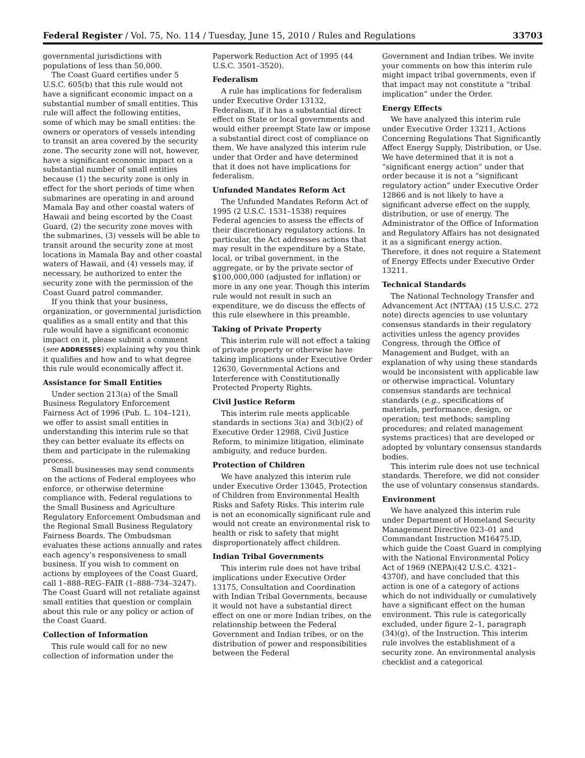Federal Register / Vol. 75, No. 114 / Tuesday, June 15, 2010 / Rules and Regulations 33703
governmental jurisdictions with populations of less than 50,000.
The Coast Guard certifies under 5 U.S.C. 605(b) that this rule would not have a significant economic impact on a substantial number of small entities. This rule will affect the following entities, some of which may be small entities: the owners or operators of vessels intending to transit an area covered by the security zone. The security zone will not, however, have a significant economic impact on a substantial number of small entities because (1) the security zone is only in effect for the short periods of time when submarines are operating in and around Mamala Bay and other coastal waters of Hawaii and being escorted by the Coast Guard, (2) the security zone moves with the submarines, (3) vessels will be able to transit around the security zone at most locations in Mamala Bay and other coastal waters of Hawaii, and (4) vessels may, if necessary, be authorized to enter the security zone with the permission of the Coast Guard patrol commander.
If you think that your business, organization, or governmental jurisdiction qualifies as a small entity and that this rule would have a significant economic impact on it, please submit a comment (see ADDRESSES) explaining why you think it qualifies and how and to what degree this rule would economically affect it.
Assistance for Small Entities
Under section 213(a) of the Small Business Regulatory Enforcement Fairness Act of 1996 (Pub. L. 104–121), we offer to assist small entities in understanding this interim rule so that they can better evaluate its effects on them and participate in the rulemaking process.
Small businesses may send comments on the actions of Federal employees who enforce, or otherwise determine compliance with, Federal regulations to the Small Business and Agriculture Regulatory Enforcement Ombudsman and the Regional Small Business Regulatory Fairness Boards. The Ombudsman evaluates these actions annually and rates each agency’s responsiveness to small business. If you wish to comment on actions by employees of the Coast Guard, call 1–888–REG–FAIR (1–888–734–3247). The Coast Guard will not retaliate against small entities that question or complain about this rule or any policy or action of the Coast Guard.
Collection of Information
This rule would call for no new collection of information under the
Paperwork Reduction Act of 1995 (44 U.S.C. 3501–3520).
Federalism
A rule has implications for federalism under Executive Order 13132, Federalism, if it has a substantial direct effect on State or local governments and would either preempt State law or impose a substantial direct cost of compliance on them. We have analyzed this interim rule under that Order and have determined that it does not have implications for federalism.
Unfunded Mandates Reform Act
The Unfunded Mandates Reform Act of 1995 (2 U.S.C. 1531–1538) requires Federal agencies to assess the effects of their discretionary regulatory actions. In particular, the Act addresses actions that may result in the expenditure by a State, local, or tribal government, in the aggregate, or by the private sector of $100,000,000 (adjusted for inflation) or more in any one year. Though this interim rule would not result in such an expenditure, we do discuss the effects of this rule elsewhere in this preamble.
Taking of Private Property
This interim rule will not effect a taking of private property or otherwise have taking implications under Executive Order 12630, Governmental Actions and Interference with Constitutionally Protected Property Rights.
Civil Justice Reform
This interim rule meets applicable standards in sections 3(a) and 3(b)(2) of Executive Order 12988, Civil Justice Reform, to minimize litigation, eliminate ambiguity, and reduce burden.
Protection of Children
We have analyzed this interim rule under Executive Order 13045, Protection of Children from Environmental Health Risks and Safety Risks. This interim rule is not an economically significant rule and would not create an environmental risk to health or risk to safety that might disproportionately affect children.
Indian Tribal Governments
This interim rule does not have tribal implications under Executive Order 13175, Consultation and Coordination with Indian Tribal Governments, because it would not have a substantial direct effect on one or more Indian tribes, on the relationship between the Federal Government and Indian tribes, or on the distribution of power and responsibilities between the Federal
Government and Indian tribes. We invite your comments on how this interim rule might impact tribal governments, even if that impact may not constitute a “tribal implication” under the Order.
Energy Effects
We have analyzed this interim rule under Executive Order 13211, Actions Concerning Regulations That Significantly Affect Energy Supply, Distribution, or Use. We have determined that it is not a “significant energy action” under that order because it is not a “significant regulatory action” under Executive Order 12866 and is not likely to have a significant adverse effect on the supply, distribution, or use of energy. The Administrator of the Office of Information and Regulatory Affairs has not designated it as a significant energy action. Therefore, it does not require a Statement of Energy Effects under Executive Order 13211.
Technical Standards
The National Technology Transfer and Advancement Act (NTTAA) (15 U.S.C. 272 note) directs agencies to use voluntary consensus standards in their regulatory activities unless the agency provides Congress, through the Office of Management and Budget, with an explanation of why using these standards would be inconsistent with applicable law or otherwise impractical. Voluntary consensus standards are technical standards (e.g., specifications of materials, performance, design, or operation; test methods; sampling procedures; and related management systems practices) that are developed or adopted by voluntary consensus standards bodies.
This interim rule does not use technical standards. Therefore, we did not consider the use of voluntary consensus standards.
Environment
We have analyzed this interim rule under Department of Homeland Security Management Directive 023–01 and Commandant Instruction M16475.lD, which guide the Coast Guard in complying with the National Environmental Policy Act of 1969 (NEPA)(42 U.S.C. 4321–4370f), and have concluded that this action is one of a category of actions which do not individually or cumulatively have a significant effect on the human environment. This rule is categorically excluded, under figure 2–1, paragraph (34)(g), of the Instruction. This interim rule involves the establishment of a security zone. An environmental analysis checklist and a categorical